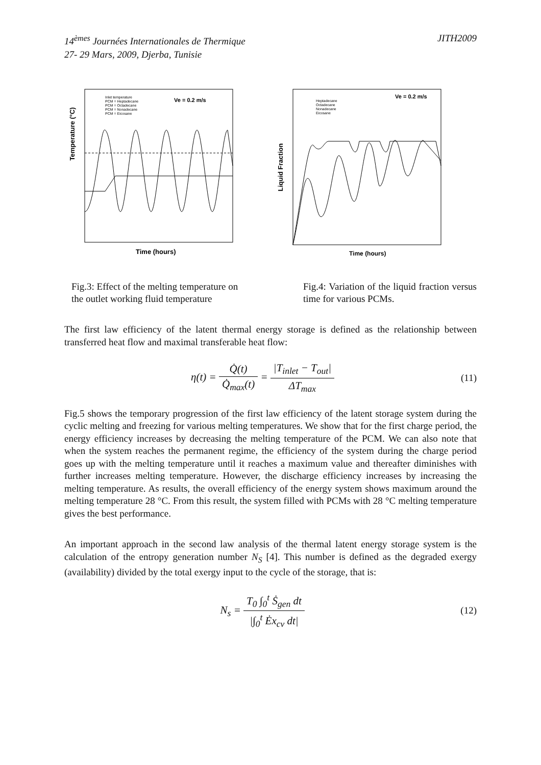14<sup>èmes</sup> Journées Internationales de Thermique
27- 29 Mars, 2009, Djerba, Tunisie
JITH2009
Temperature (°C)
Time (hours)
Ve = 0.2 m/s
Inlet temperature
PCM = Heptadecane
PCM = Octadecane
PCM = Nonadecane
PCM = Eicosane
Liquid Fraction
Time (hours)
Ve = 0.2 m/s
Heptadecane
Octadecane
Nonadecane
Eicosane
Fig.3: Effect of the melting temperature on the outlet working fluid temperature
Fig.4: Variation of the liquid fraction versus time for various PCMs.
The first law efficiency of the latent thermal energy storage is defined as the relationship between transferred heat flow and maximal transferable heat flow:
η(t) = Q̇(t) Q̇<sub>max</sub>(t) = |T<sub>inlet</sub> − T<sub>out</sub>| ΔT<sub>max</sub>
(11)
Fig.5 shows the temporary progression of the first law efficiency of the latent storage system during the cyclic melting and freezing for various melting temperatures. We show that for the first charge period, the energy efficiency increases by decreasing the melting temperature of the PCM. We can also note that when the system reaches the permanent regime, the efficiency of the system during the charge period goes up with the melting temperature until it reaches a maximum value and thereafter diminishes with further increases melting temperature. However, the discharge efficiency increases by increasing the melting temperature. As results, the overall efficiency of the energy system shows maximum around the melting temperature 28 °C. From this result, the system filled with PCMs with 28 °C melting temperature gives the best performance.
An important approach in the second law analysis of the thermal latent energy storage system is the calculation of the entropy generation number N<sub>S</sub> [4]. This number is defined as the degraded exergy (availability) divided by the total exergy input to the cycle of the storage, that is:
N<sub>s</sub> = T<sub>0</sub> ∫<sub>0</sub><sup>t</sup> Ṡ<sub>gen</sub> dt |∫<sub>0</sub><sup>t</sup> Ėx<sub>cv</sub> dt|
(12)